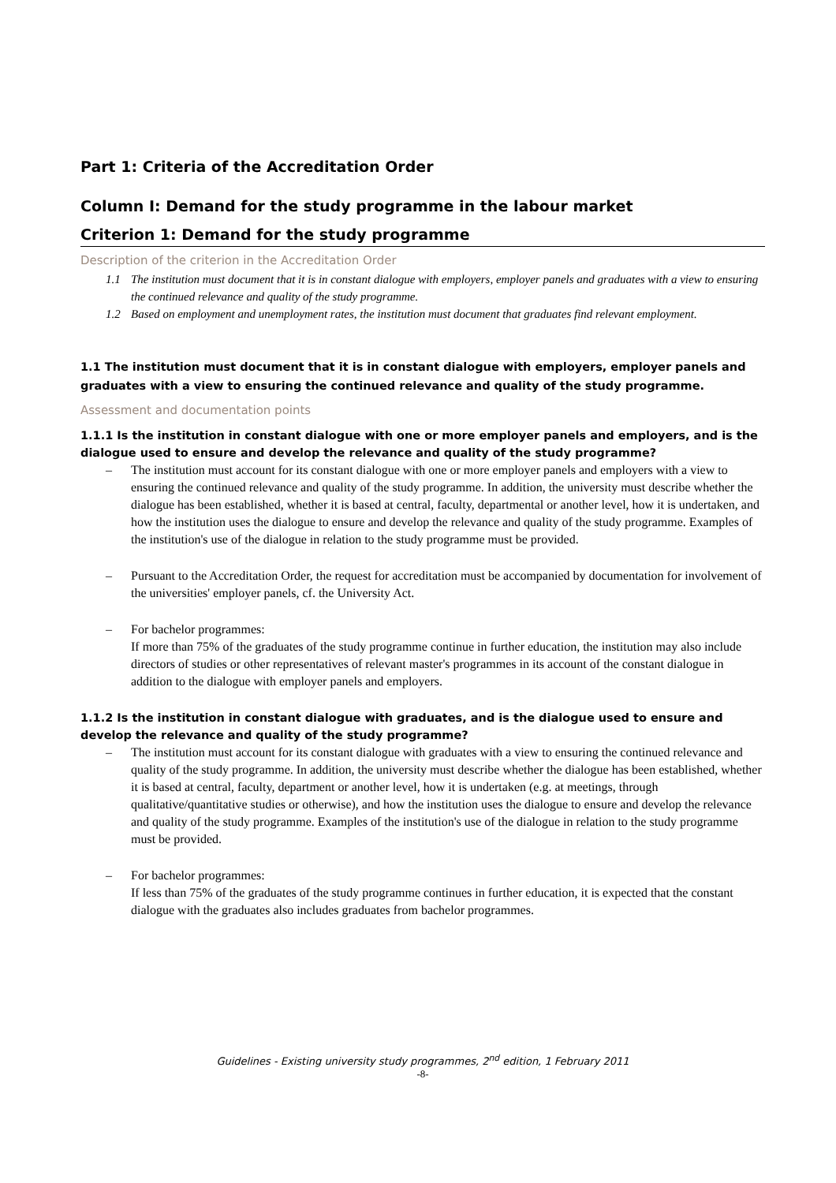Part 1: Criteria of the Accreditation Order
Column I: Demand for the study programme in the labour market
Criterion 1: Demand for the study programme
Description of the criterion in the Accreditation Order
1.1 The institution must document that it is in constant dialogue with employers, employer panels and graduates with a view to ensuring the continued relevance and quality of the study programme.
1.2 Based on employment and unemployment rates, the institution must document that graduates find relevant employment.
1.1 The institution must document that it is in constant dialogue with employers, employer panels and graduates with a view to ensuring the continued relevance and quality of the study programme.
Assessment and documentation points
1.1.1 Is the institution in constant dialogue with one or more employer panels and employers, and is the dialogue used to ensure and develop the relevance and quality of the study programme?
– The institution must account for its constant dialogue with one or more employer panels and employers with a view to ensuring the continued relevance and quality of the study programme. In addition, the university must describe whether the dialogue has been established, whether it is based at central, faculty, departmental or another level, how it is undertaken, and how the institution uses the dialogue to ensure and develop the relevance and quality of the study programme. Examples of the institution's use of the dialogue in relation to the study programme must be provided.
– Pursuant to the Accreditation Order, the request for accreditation must be accompanied by documentation for involvement of the universities' employer panels, cf. the University Act.
– For bachelor programmes:
If more than 75% of the graduates of the study programme continue in further education, the institution may also include directors of studies or other representatives of relevant master's programmes in its account of the constant dialogue in addition to the dialogue with employer panels and employers.
1.1.2 Is the institution in constant dialogue with graduates, and is the dialogue used to ensure and develop the relevance and quality of the study programme?
– The institution must account for its constant dialogue with graduates with a view to ensuring the continued relevance and quality of the study programme. In addition, the university must describe whether the dialogue has been established, whether it is based at central, faculty, department or another level, how it is undertaken (e.g. at meetings, through qualitative/quantitative studies or otherwise), and how the institution uses the dialogue to ensure and develop the relevance and quality of the study programme. Examples of the institution's use of the dialogue in relation to the study programme must be provided.
– For bachelor programmes:
If less than 75% of the graduates of the study programme continues in further education, it is expected that the constant dialogue with the graduates also includes graduates from bachelor programmes.
Guidelines - Existing university study programmes, 2<sup>nd</sup> edition, 1 February 2011
-8-